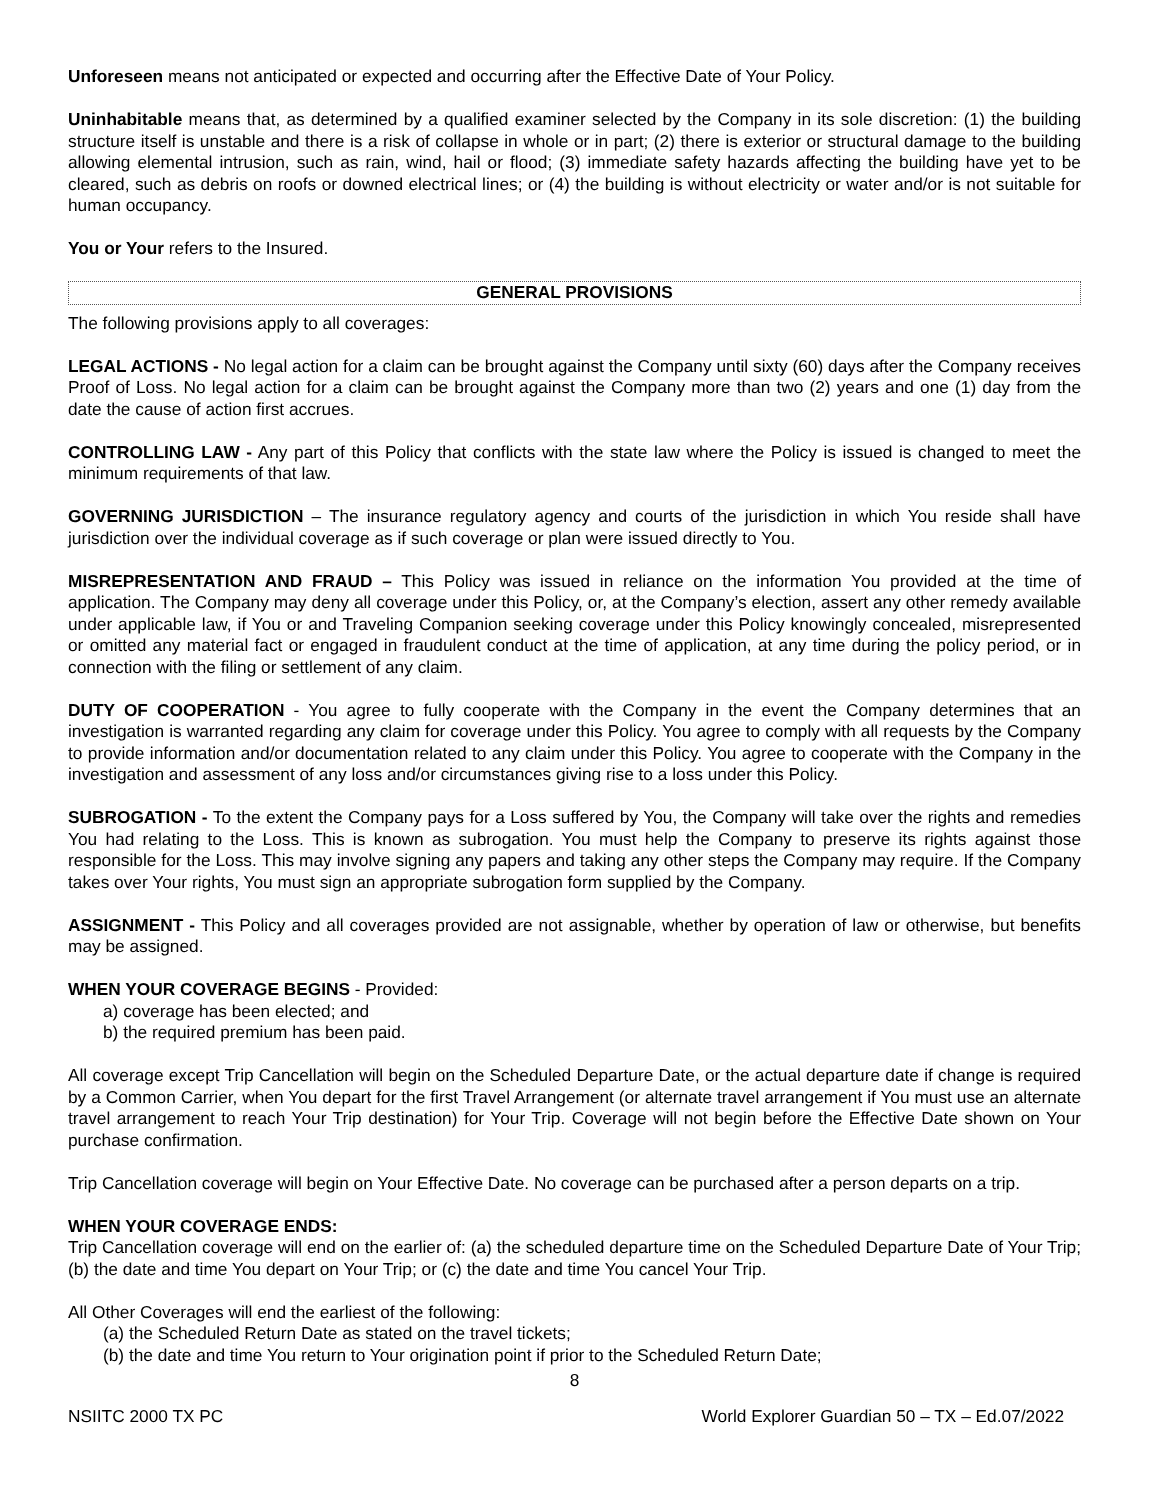Unforeseen means not anticipated or expected and occurring after the Effective Date of Your Policy.
Uninhabitable means that, as determined by a qualified examiner selected by the Company in its sole discretion: (1) the building structure itself is unstable and there is a risk of collapse in whole or in part; (2) there is exterior or structural damage to the building allowing elemental intrusion, such as rain, wind, hail or flood; (3) immediate safety hazards affecting the building have yet to be cleared, such as debris on roofs or downed electrical lines; or (4) the building is without electricity or water and/or is not suitable for human occupancy.
You or Your refers to the Insured.
GENERAL PROVISIONS
The following provisions apply to all coverages:
LEGAL ACTIONS - No legal action for a claim can be brought against the Company until sixty (60) days after the Company receives Proof of Loss. No legal action for a claim can be brought against the Company more than two (2) years and one (1) day from the date the cause of action first accrues.
CONTROLLING LAW - Any part of this Policy that conflicts with the state law where the Policy is issued is changed to meet the minimum requirements of that law.
GOVERNING JURISDICTION – The insurance regulatory agency and courts of the jurisdiction in which You reside shall have jurisdiction over the individual coverage as if such coverage or plan were issued directly to You.
MISREPRESENTATION AND FRAUD – This Policy was issued in reliance on the information You provided at the time of application. The Company may deny all coverage under this Policy, or, at the Company’s election, assert any other remedy available under applicable law, if You or and Traveling Companion seeking coverage under this Policy knowingly concealed, misrepresented or omitted any material fact or engaged in fraudulent conduct at the time of application, at any time during the policy period, or in connection with the filing or settlement of any claim.
DUTY OF COOPERATION - You agree to fully cooperate with the Company in the event the Company determines that an investigation is warranted regarding any claim for coverage under this Policy. You agree to comply with all requests by the Company to provide information and/or documentation related to any claim under this Policy. You agree to cooperate with the Company in the investigation and assessment of any loss and/or circumstances giving rise to a loss under this Policy.
SUBROGATION - To the extent the Company pays for a Loss suffered by You, the Company will take over the rights and remedies You had relating to the Loss. This is known as subrogation. You must help the Company to preserve its rights against those responsible for the Loss. This may involve signing any papers and taking any other steps the Company may require. If the Company takes over Your rights, You must sign an appropriate subrogation form supplied by the Company.
ASSIGNMENT - This Policy and all coverages provided are not assignable, whether by operation of law or otherwise, but benefits may be assigned.
WHEN YOUR COVERAGE BEGINS - Provided:
a) coverage has been elected; and
b) the required premium has been paid.
All coverage except Trip Cancellation will begin on the Scheduled Departure Date, or the actual departure date if change is required by a Common Carrier, when You depart for the first Travel Arrangement (or alternate travel arrangement if You must use an alternate travel arrangement to reach Your Trip destination) for Your Trip. Coverage will not begin before the Effective Date shown on Your purchase confirmation.
Trip Cancellation coverage will begin on Your Effective Date. No coverage can be purchased after a person departs on a trip.
WHEN YOUR COVERAGE ENDS:
Trip Cancellation coverage will end on the earlier of: (a) the scheduled departure time on the Scheduled Departure Date of Your Trip; (b) the date and time You depart on Your Trip; or (c) the date and time You cancel Your Trip.
All Other Coverages will end the earliest of the following:
(a) the Scheduled Return Date as stated on the travel tickets;
(b) the date and time You return to Your origination point if prior to the Scheduled Return Date;
8
NSIITC 2000 TX PC World Explorer Guardian 50 – TX – Ed.07/2022